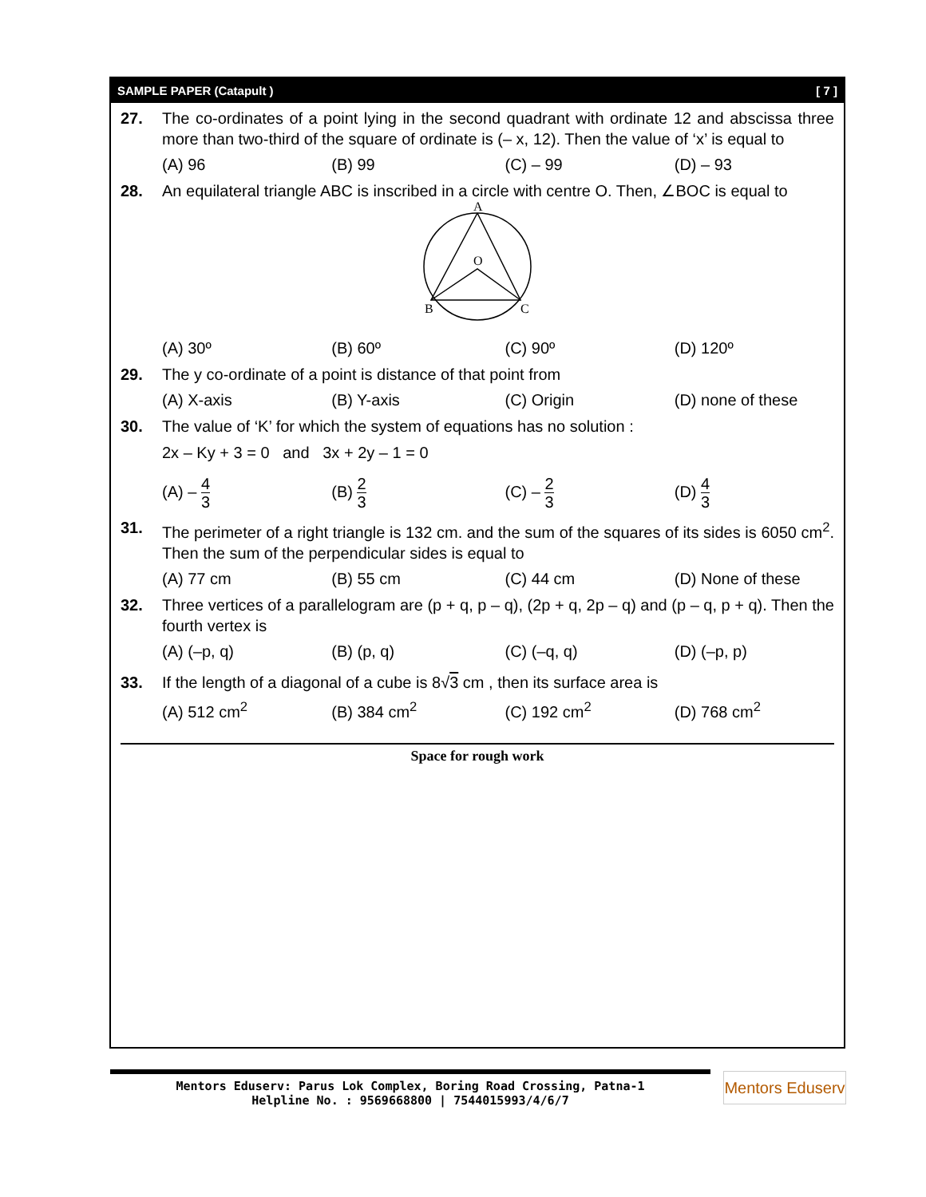SAMPLE PAPER (Catapult ) [ 7 ]
27. The co-ordinates of a point lying in the second quadrant with ordinate 12 and abscissa three more than two-third of the square of ordinate is (– x, 12). Then the value of ‘x’ is equal to
(A) 96 (B) 99 (C) – 99 (D) – 93
28. An equilateral triangle ABC is inscribed in a circle with centre O. Then, ∠BOC is equal to
A
O
B
C
(A) 30º (B) 60º (C) 90º (D) 120º
29. The y co-ordinate of a point is distance of that point from
(A) X-axis (B) Y-axis (C) Origin (D) none of these
30. The value of ‘K’ for which the system of equations has no solution :
2x – Ky + 3 = 0 and 3x + 2y – 1 = 0
(A) – 4 3
(B) 2 3
(C) – 2 3
(D) 4 3
31. The perimeter of a right triangle is 132 cm. and the sum of the squares of its sides is 6050 cm<sup>2</sup>. Then the sum of the perpendicular sides is equal to
(A) 77 cm (B) 55 cm (C) 44 cm (D) None of these
32. Three vertices of a parallelogram are (p + q, p – q), (2p + q, 2p – q) and (p – q, p + q). Then the fourth vertex is
(A) (–p, q) (B) (p, q) (C) (–q, q) (D) (–p, p)
33. If the length of a diagonal of a cube is 8√3 cm , then its surface area is
(A) 512 cm<sup>2</sup> (B) 384 cm<sup>2</sup> (C) 192 cm<sup>2</sup> (D) 768 cm<sup>2</sup>
Space for rough work
Mentors Eduserv: Parus Lok Complex, Boring Road Crossing, Patna-1
Helpline No. : 9569668800 | 7544015993/4/6/7
Mentors Eduserv